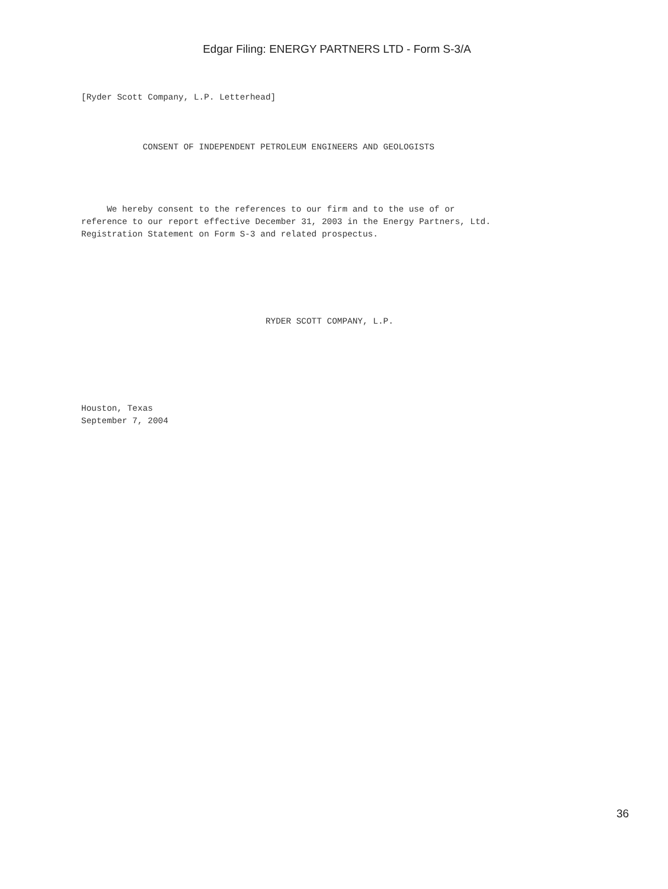Edgar Filing: ENERGY PARTNERS LTD - Form S-3/A
[Ryder Scott Company, L.P. Letterhead]



            CONSENT OF INDEPENDENT PETROLEUM ENGINEERS AND GEOLOGISTS




     We hereby consent to the references to our firm and to the use of or
reference to our report effective December 31, 2003 in the Energy Partners, Ltd.
Registration Statement on Form S-3 and related prospectus.






                                    RYDER SCOTT COMPANY, L.P.






Houston, Texas
September 7, 2004
36